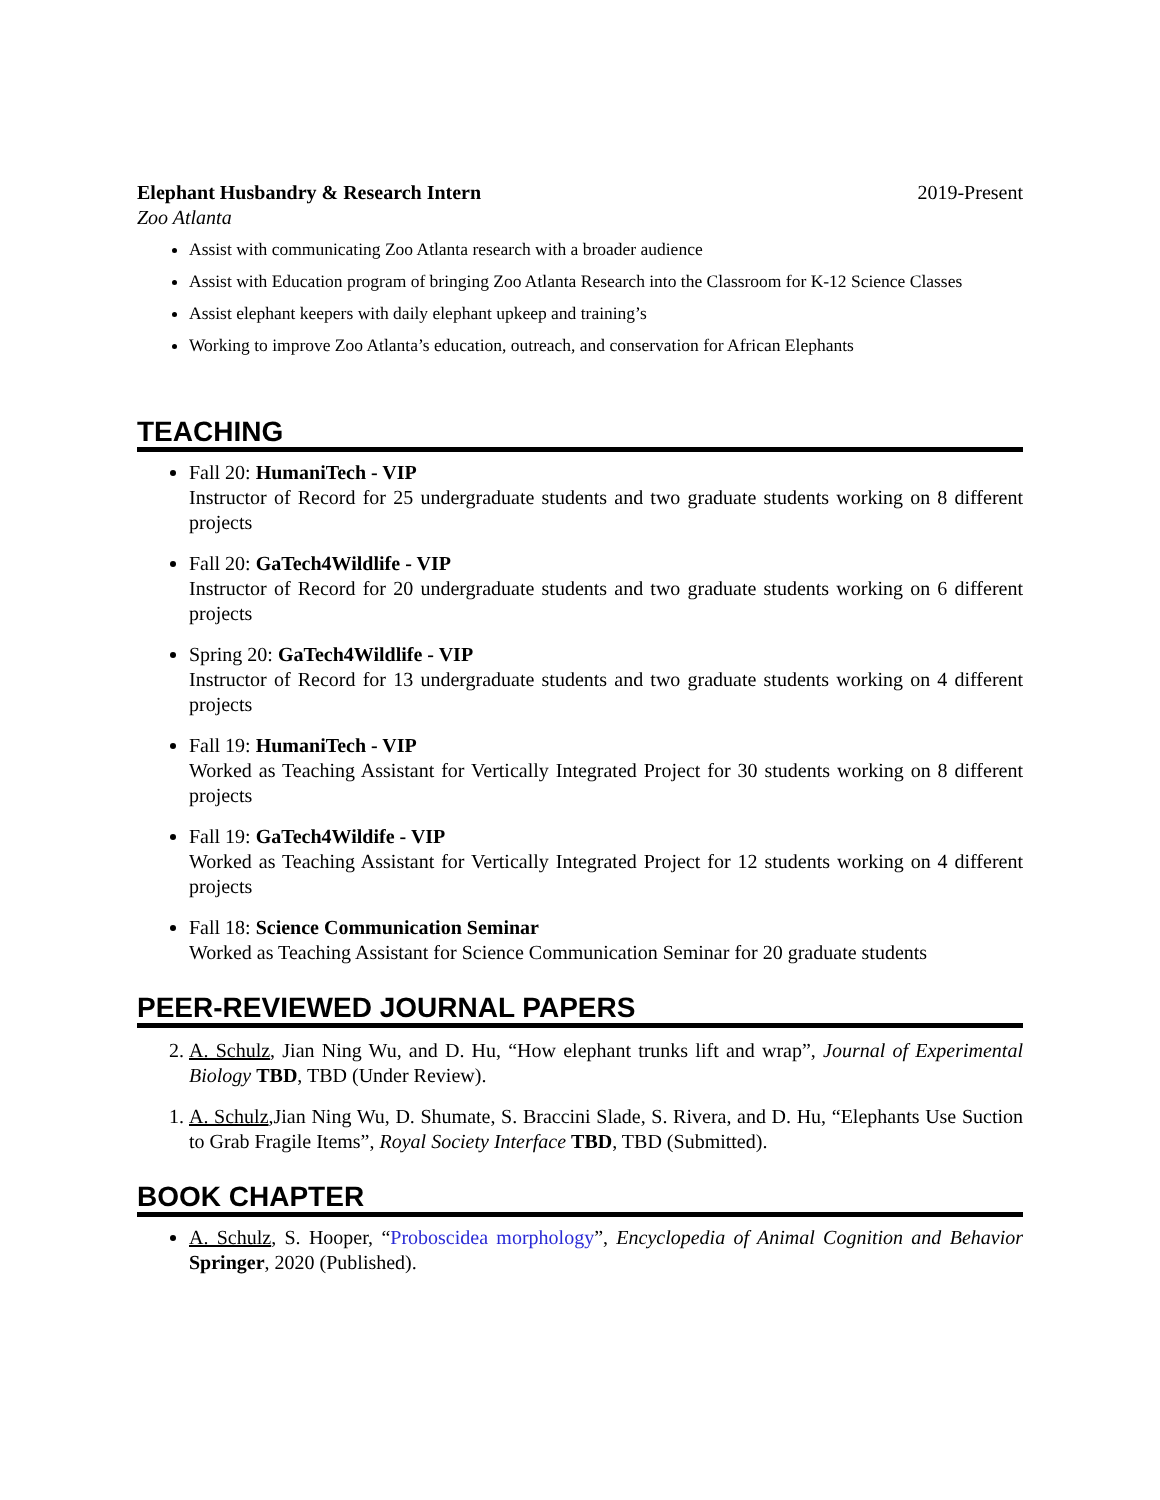Elephant Husbandry & Research Intern 2019-Present
Zoo Atlanta
Assist with communicating Zoo Atlanta research with a broader audience
Assist with Education program of bringing Zoo Atlanta Research into the Classroom for K-12 Science Classes
Assist elephant keepers with daily elephant upkeep and training’s
Working to improve Zoo Atlanta’s education, outreach, and conservation for African Elephants
TEACHING
Fall 20: HumaniTech - VIP
Instructor of Record for 25 undergraduate students and two graduate students working on 8 different projects
Fall 20: GaTech4Wildlife - VIP
Instructor of Record for 20 undergraduate students and two graduate students working on 6 different projects
Spring 20: GaTech4Wildlife - VIP
Instructor of Record for 13 undergraduate students and two graduate students working on 4 different projects
Fall 19: HumaniTech - VIP
Worked as Teaching Assistant for Vertically Integrated Project for 30 students working on 8 different projects
Fall 19: GaTech4Wildife - VIP
Worked as Teaching Assistant for Vertically Integrated Project for 12 students working on 4 different projects
Fall 18: Science Communication Seminar
Worked as Teaching Assistant for Science Communication Seminar for 20 graduate students
PEER-REVIEWED JOURNAL PAPERS
2. A. Schulz, Jian Ning Wu, and D. Hu, “How elephant trunks lift and wrap”, Journal of Experimental Biology TBD, TBD (Under Review).
1. A. Schulz,Jian Ning Wu, D. Shumate, S. Braccini Slade, S. Rivera, and D. Hu, “Elephants Use Suction to Grab Fragile Items”, Royal Society Interface TBD, TBD (Submitted).
BOOK CHAPTER
A. Schulz, S. Hooper, “Proboscidea morphology”, Encyclopedia of Animal Cognition and Behavior Springer, 2020 (Published).